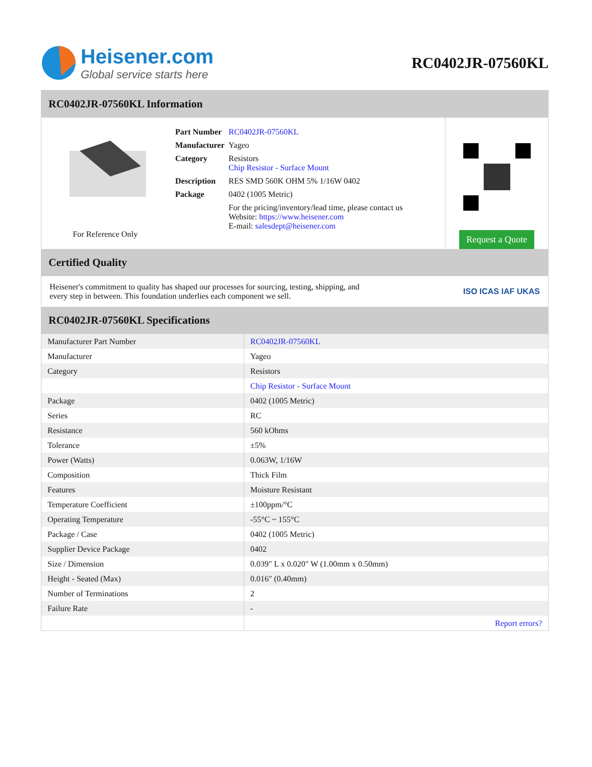Heisener.com
Global service starts here
RC0402JR-07560KL
RC0402JR-07560KL Information
For Reference Only
| Part Number | RC0402JR-07560KL |
| Manufacturer | Yageo |
| Category | Resistors Chip Resistor - Surface Mount |
| Description | RES SMD 560K OHM 5% 1/16W 0402 |
| Package | 0402 (1005 Metric) |
| | For the pricing/inventory/lead time, please contact us Website: https://www.heisener.com E-mail: salesdept@heisener.com |
Request a Quote
Certified Quality
Heisener's commitment to quality has shaped our processes for sourcing, testing, shipping, and every step in between. This foundation underlies each component we sell.
ISO ICAS IAF UKAS
RC0402JR-07560KL Specifications
| Manufacturer Part Number | RC0402JR-07560KL |
| Manufacturer | Yageo |
| Category | Resistors |
| | Chip Resistor - Surface Mount |
| Package | 0402 (1005 Metric) |
| Series | RC |
| Resistance | 560 kOhms |
| Tolerance | ±5% |
| Power (Watts) | 0.063W, 1/16W |
| Composition | Thick Film |
| Features | Moisture Resistant |
| Temperature Coefficient | ±100ppm/°C |
| Operating Temperature | -55°C ~ 155°C |
| Package / Case | 0402 (1005 Metric) |
| Supplier Device Package | 0402 |
| Size / Dimension | 0.039" L x 0.020" W (1.00mm x 0.50mm) |
| Height - Seated (Max) | 0.016" (0.40mm) |
| Number of Terminations | 2 |
| Failure Rate | - |
| | Report errors? |